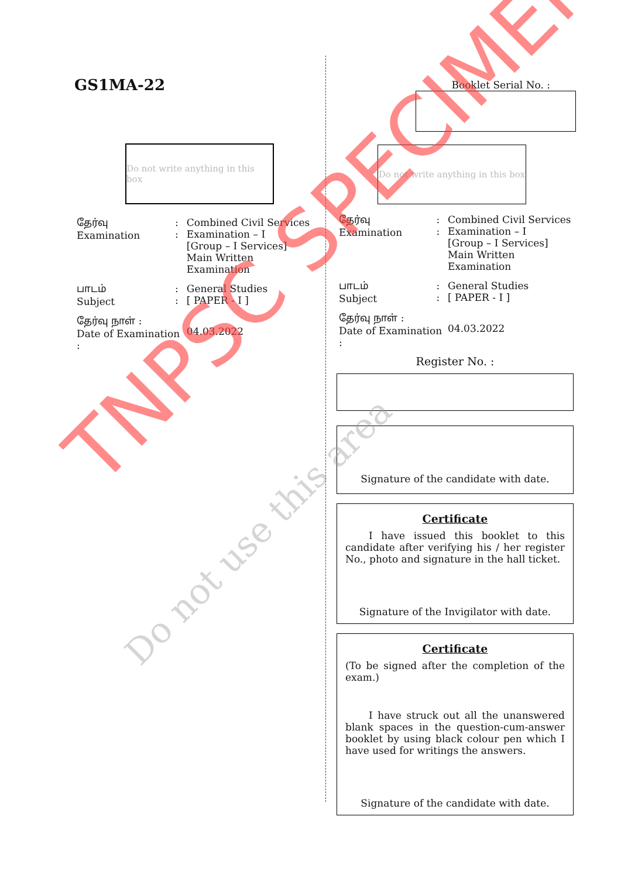GS1MA-22
Do not write anything in this box
| தேர்வு Examination | : : | Combined Civil Services Examination – I [Group – I Services] Main Written Examination |
| பாடம் Subject | : : | General Studies [ PAPER - I ] |
| தேர்வு நாள் : Date of Examination : | | 04.03.2022 |
Booklet Serial No. :
Do not write anything in this box
| தேர்வு Examination | : : | Combined Civil Services Examination – I [Group – I Services] Main Written Examination |
| பாடம் Subject | : : | General Studies [ PAPER - I ] |
| தேர்வு நாள் : Date of Examination : | | 04.03.2022 |
Register No. :
Signature of the candidate with date.
Certificate
I have issued this booklet to this candidate after verifying his / her register No., photo and signature in the hall ticket.
Signature of the Invigilator with date.
Certificate
(To be signed after the completion of the exam.)
I have struck out all the unanswered blank spaces in the question-cum-answer booklet by using black colour pen which I have used for writings the answers.
Signature of the candidate with date.
TNPSC SPECIMEN
Do not use this area